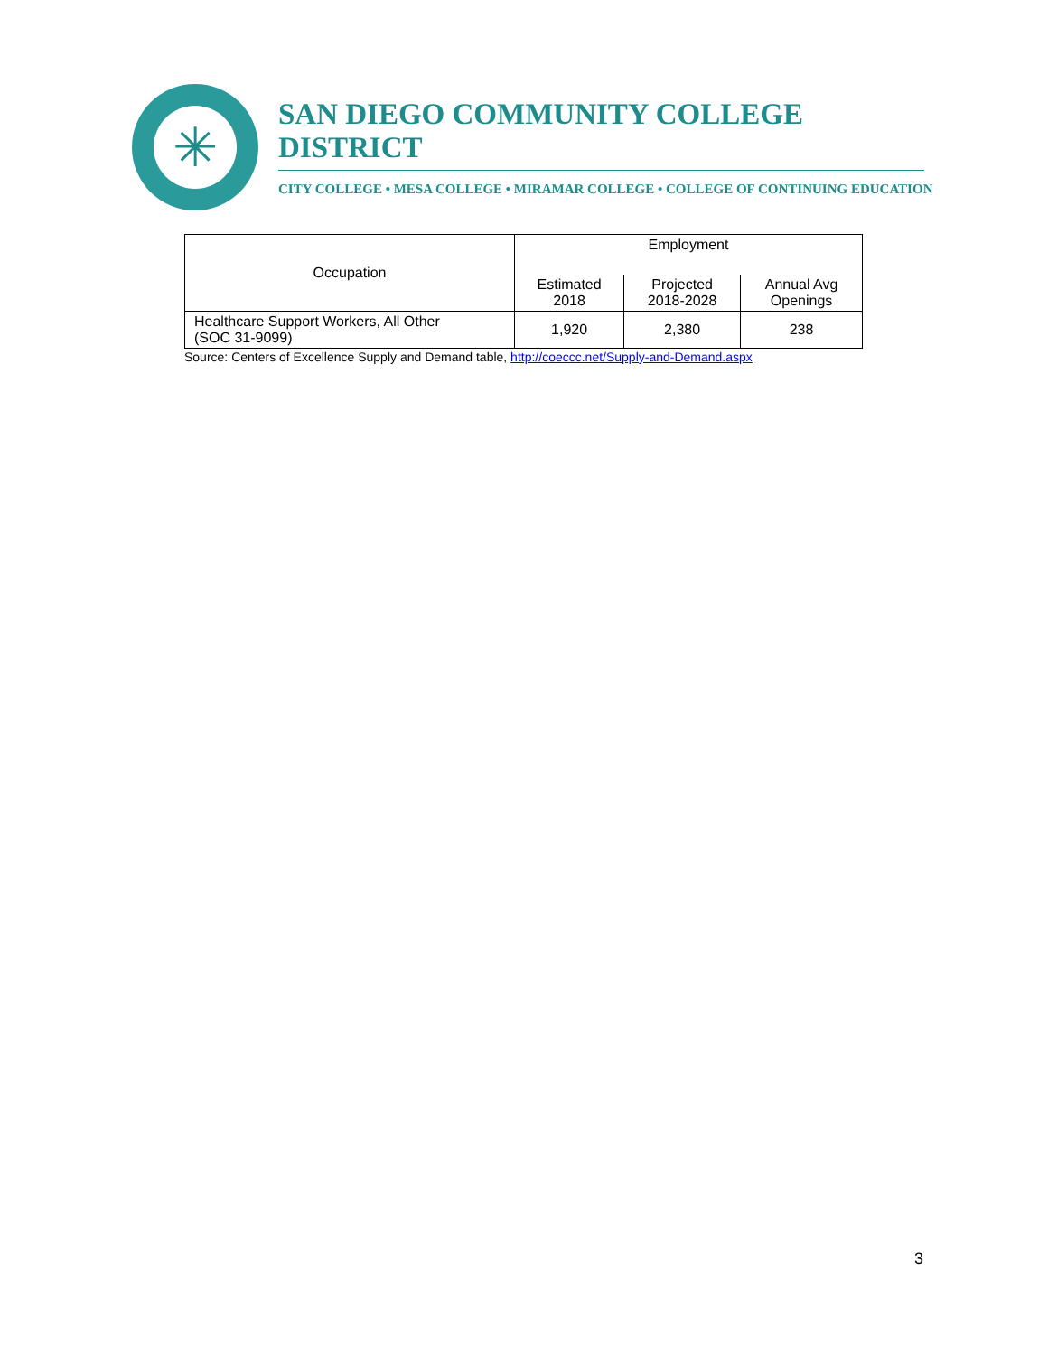✳
SAN DIEGO COMMUNITY COLLEGE DISTRICT
CITY COLLEGE • MESA COLLEGE • MIRAMAR COLLEGE • COLLEGE OF CONTINUING EDUCATION
| Occupation | Employment | | |
| --- | --- | --- | --- |
| | Estimated 2018 | Projected 2018-2028 | Annual Avg Openings |
| Healthcare Support Workers, All Other (SOC 31-9099) | 1,920 | 2,380 | 238 |
Source: Centers of Excellence Supply and Demand table, http://coeccc.net/Supply-and-Demand.aspx
3